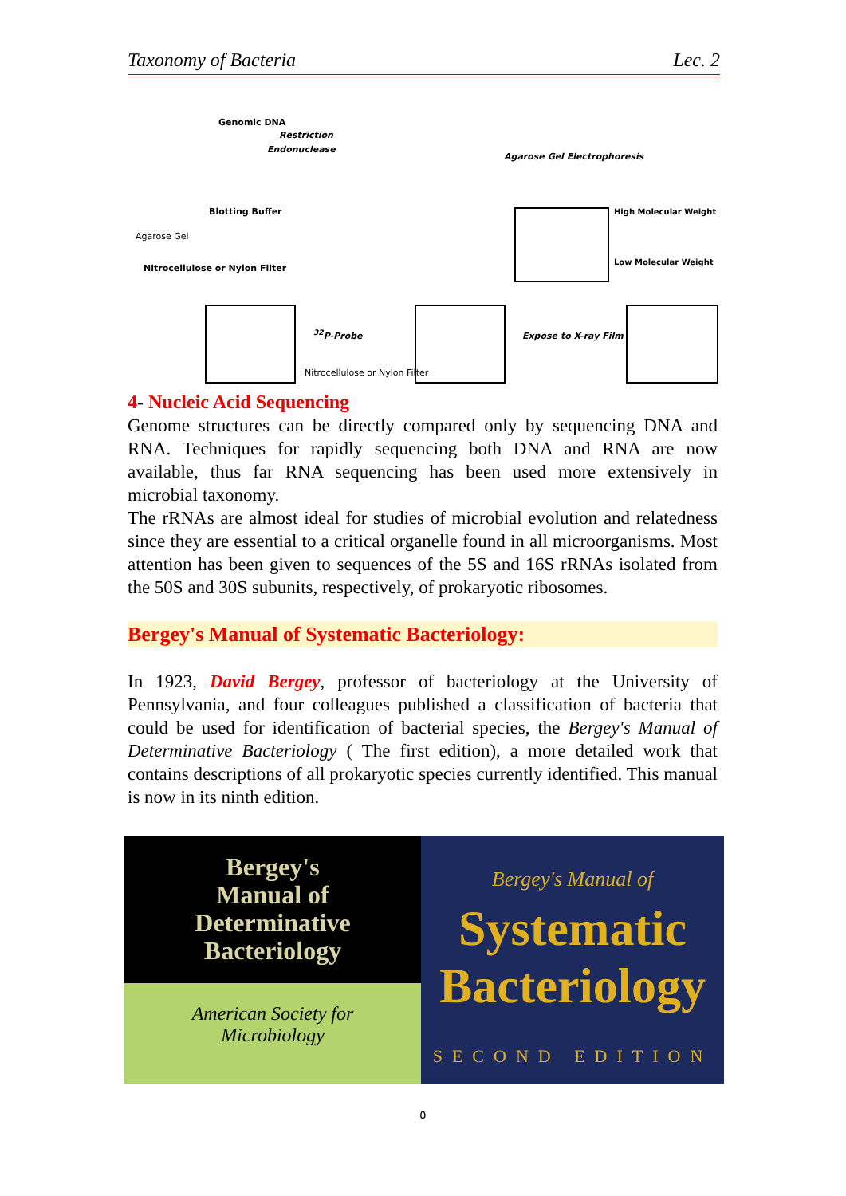Taxonomy of Bacteria Lec. 2
Genomic DNA
Restriction
Endonuclease
Agarose Gel Electrophoresis
Blotting Buffer
Agarose Gel
Nitrocellulose or Nylon Filter
High Molecular Weight
Low Molecular Weight
<sup>32</sup>P-Probe
Nitrocellulose or Nylon Filter
Expose to X-ray Film
4- Nucleic Acid Sequencing
Genome structures can be directly compared only by sequencing DNA and RNA. Techniques for rapidly sequencing both DNA and RNA are now available, thus far RNA sequencing has been used more extensively in microbial taxonomy.
The rRNAs are almost ideal for studies of microbial evolution and relatedness since they are essential to a critical organelle found in all microorganisms. Most attention has been given to sequences of the 5S and 16S rRNAs isolated from the 50S and 30S subunits, respectively, of prokaryotic ribosomes.
Bergey's Manual of Systematic Bacteriology:
In 1923, David Bergey, professor of bacteriology at the University of Pennsylvania, and four colleagues published a classification of bacteria that could be used for identification of bacterial species, the Bergey's Manual of Determinative Bacteriology ( The first edition), a more detailed work that contains descriptions of all prokaryotic species currently identified. This manual is now in its ninth edition.
Bergey's
Manual of
Determinative
Bacteriology
American Society for
Microbiology
Bergey's Manual of
Systematic
Bacteriology
SECOND EDITION
٥